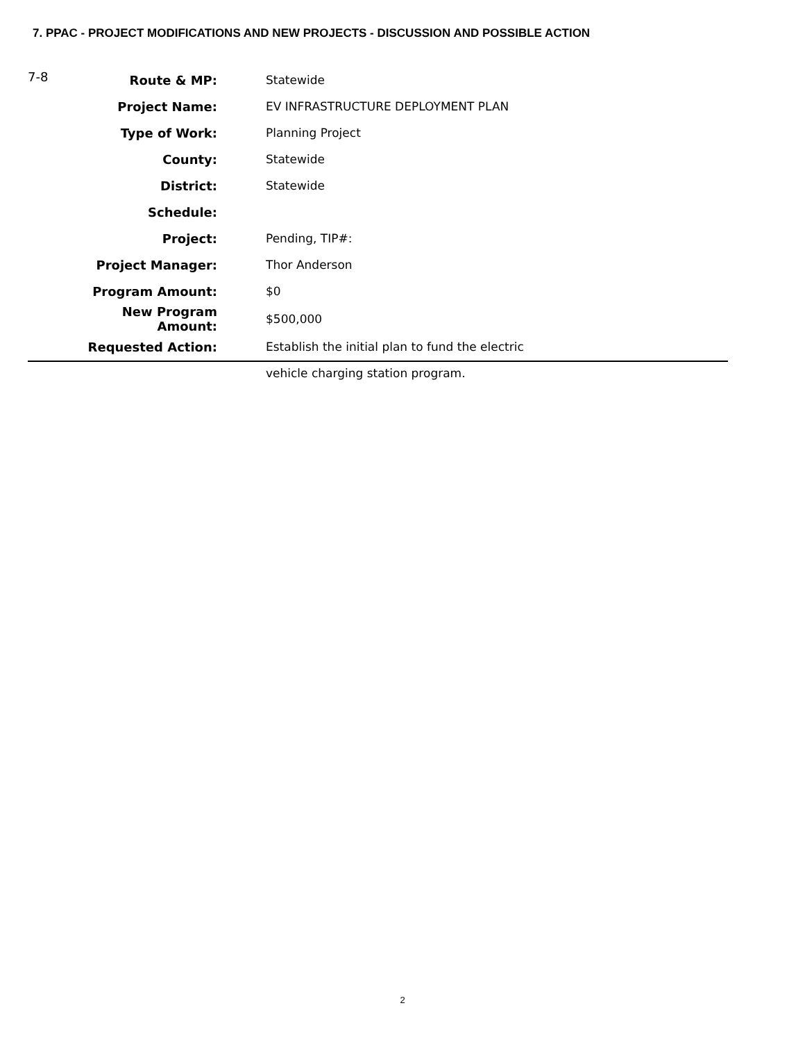7. PPAC - PROJECT MODIFICATIONS AND NEW PROJECTS - DISCUSSION AND POSSIBLE ACTION
| 7-8 | Route & MP: | Statewide |
| | Project Name: | EV INFRASTRUCTURE DEPLOYMENT PLAN |
| | Type of Work: | Planning Project |
| | County: | Statewide |
| | District: | Statewide |
| | Schedule: | |
| | Project: | Pending, TIP#: |
| | Project Manager: | Thor Anderson |
| | Program Amount: | $0 |
| | New Program Amount: | $500,000 |
| | Requested Action: | Establish the initial plan to fund the electric |
| | | vehicle charging station program. |
2